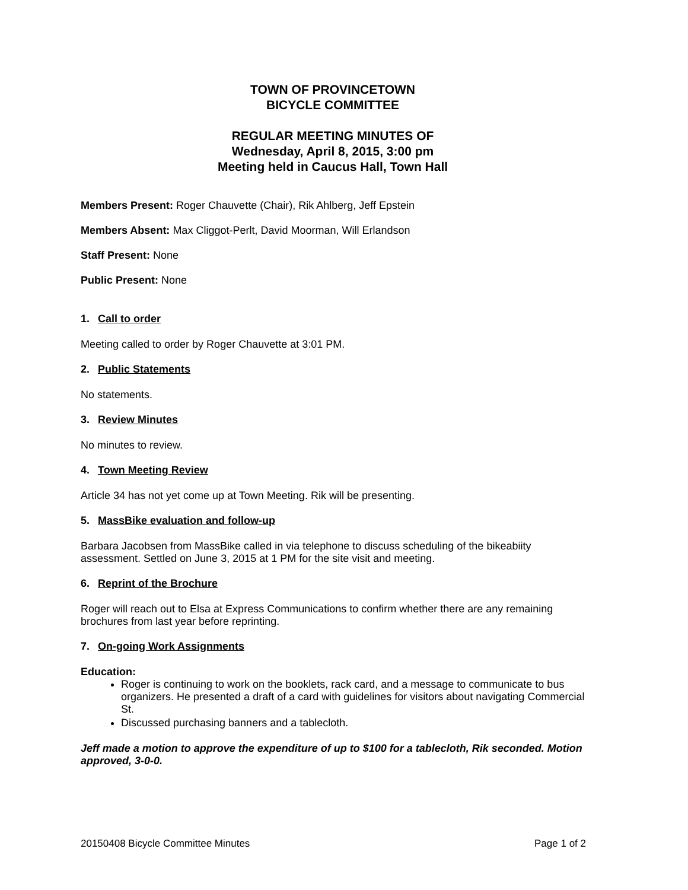TOWN OF PROVINCETOWN
BICYCLE COMMITTEE
REGULAR MEETING MINUTES OF
Wednesday, April 8, 2015, 3:00 pm
Meeting held in Caucus Hall, Town Hall
Members Present: Roger Chauvette (Chair), Rik Ahlberg, Jeff Epstein
Members Absent: Max Cliggot-Perlt, David Moorman, Will Erlandson
Staff Present: None
Public Present: None
1. Call to order
Meeting called to order by Roger Chauvette at 3:01 PM.
2. Public Statements
No statements.
3. Review Minutes
No minutes to review.
4. Town Meeting Review
Article 34 has not yet come up at Town Meeting. Rik will be presenting.
5. MassBike evaluation and follow-up
Barbara Jacobsen from MassBike called in via telephone to discuss scheduling of the bikeabiity assessment. Settled on June 3, 2015 at 1 PM for the site visit and meeting.
6. Reprint of the Brochure
Roger will reach out to Elsa at Express Communications to confirm whether there are any remaining brochures from last year before reprinting.
7. On-going Work Assignments
Education:
Roger is continuing to work on the booklets, rack card, and a message to communicate to bus organizers. He presented a draft of a card with guidelines for visitors about navigating Commercial St.
Discussed purchasing banners and a tablecloth.
Jeff made a motion to approve the expenditure of up to $100 for a tablecloth, Rik seconded. Motion approved, 3-0-0.
20150408 Bicycle Committee Minutes Page 1 of 2